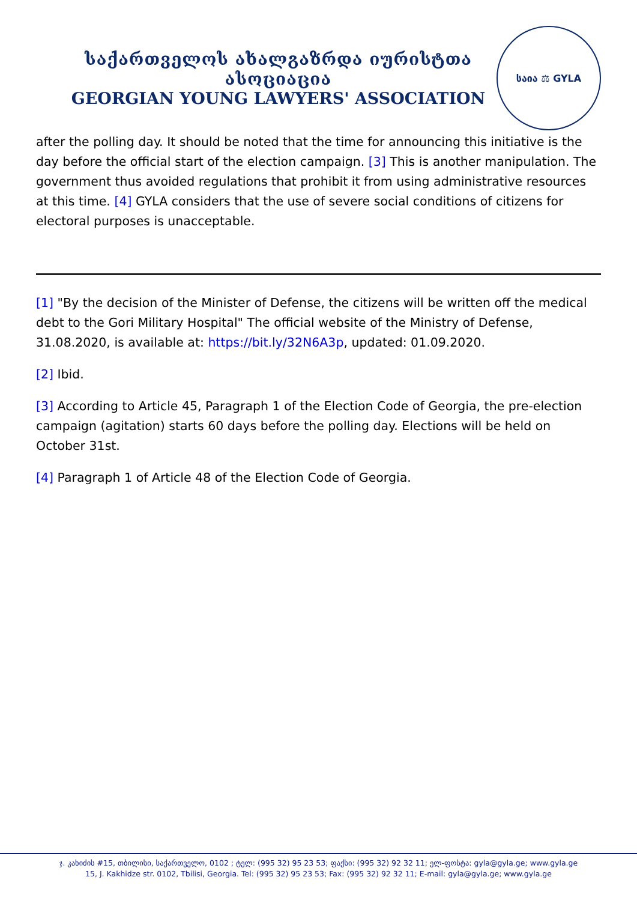საქართველოს ახალგაზრდა იურისტთა ასოციაცია
GEORGIAN YOUNG LAWYERS' ASSOCIATION
საია ⚖ GYLA
after the polling day. It should be noted that the time for announcing this initiative is the day before the official start of the election campaign. [3] This is another manipulation. The government thus avoided regulations that prohibit it from using administrative resources at this time. [4] GYLA considers that the use of severe social conditions of citizens for electoral purposes is unacceptable.
[1] "By the decision of the Minister of Defense, the citizens will be written off the medical debt to the Gori Military Hospital" The official website of the Ministry of Defense, 31.08.2020, is available at: https://bit.ly/32N6A3p, updated: 01.09.2020.
[2] Ibid.
[3] According to Article 45, Paragraph 1 of the Election Code of Georgia, the pre-election campaign (agitation) starts 60 days before the polling day. Elections will be held on October 31st.
[4] Paragraph 1 of Article 48 of the Election Code of Georgia.
ჯ. კახიძის #15, თბილისი, საქართველო, 0102 ; ტელ: (995 32) 95 23 53; ფაქსი: (995 32) 92 32 11; ელ-ფოსტა: gyla@gyla.ge; www.gyla.ge
15, J. Kakhidze str. 0102, Tbilisi, Georgia. Tel: (995 32) 95 23 53; Fax: (995 32) 92 32 11; E-mail: gyla@gyla.ge; www.gyla.ge